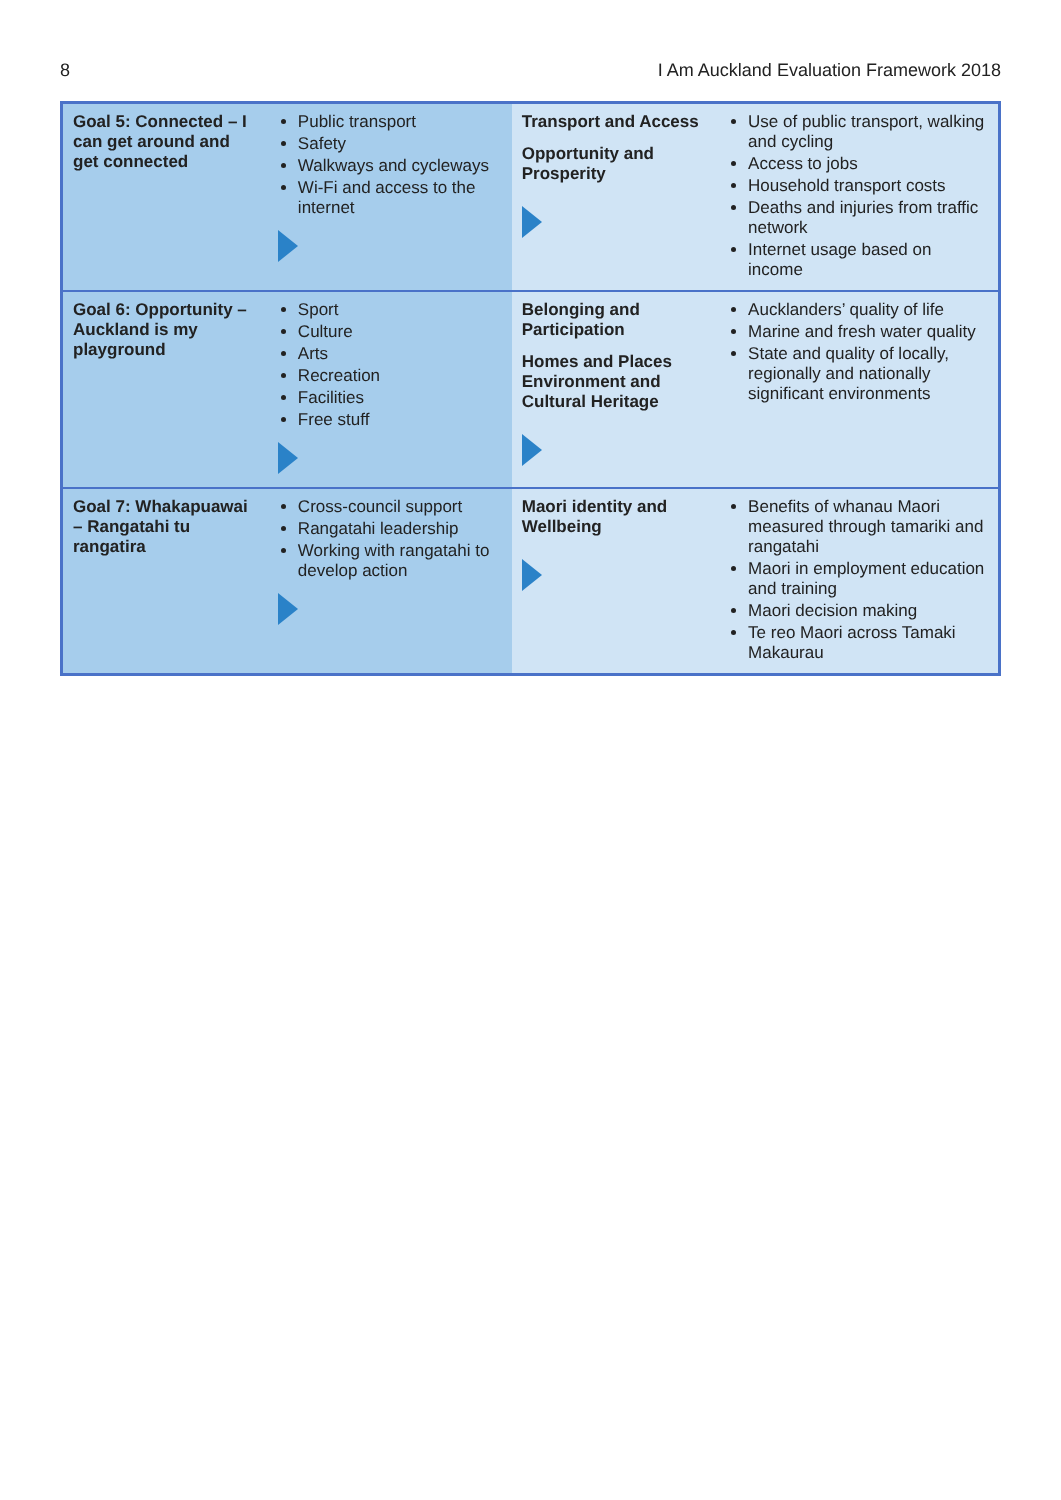8 I Am Auckland Evaluation Framework 2018
| Goal 5: Connected – I can get around and get connected | Public transport Safety Walkways and cycleways Wi-Fi and access to the internet | Transport and Access Opportunity and Prosperity | Use of public transport, walking and cycling Access to jobs Household transport costs Deaths and injuries from traffic network Internet usage based on income |
| Goal 6: Opportunity – Auckland is my playground | Sport Culture Arts Recreation Facilities Free stuff | Belonging and Participation Homes and Places Environment and Cultural Heritage | Aucklanders’ quality of life Marine and fresh water quality State and quality of locally, regionally and nationally significant environments |
| Goal 7: Whakapuawai – Rangatahi tu rangatira | Cross-council support Rangatahi leadership Working with rangatahi to develop action | Maori identity and Wellbeing | Benefits of whanau Maori measured through tamariki and rangatahi Maori in employment education and training Maori decision making Te reo Maori across Tamaki Makaurau |